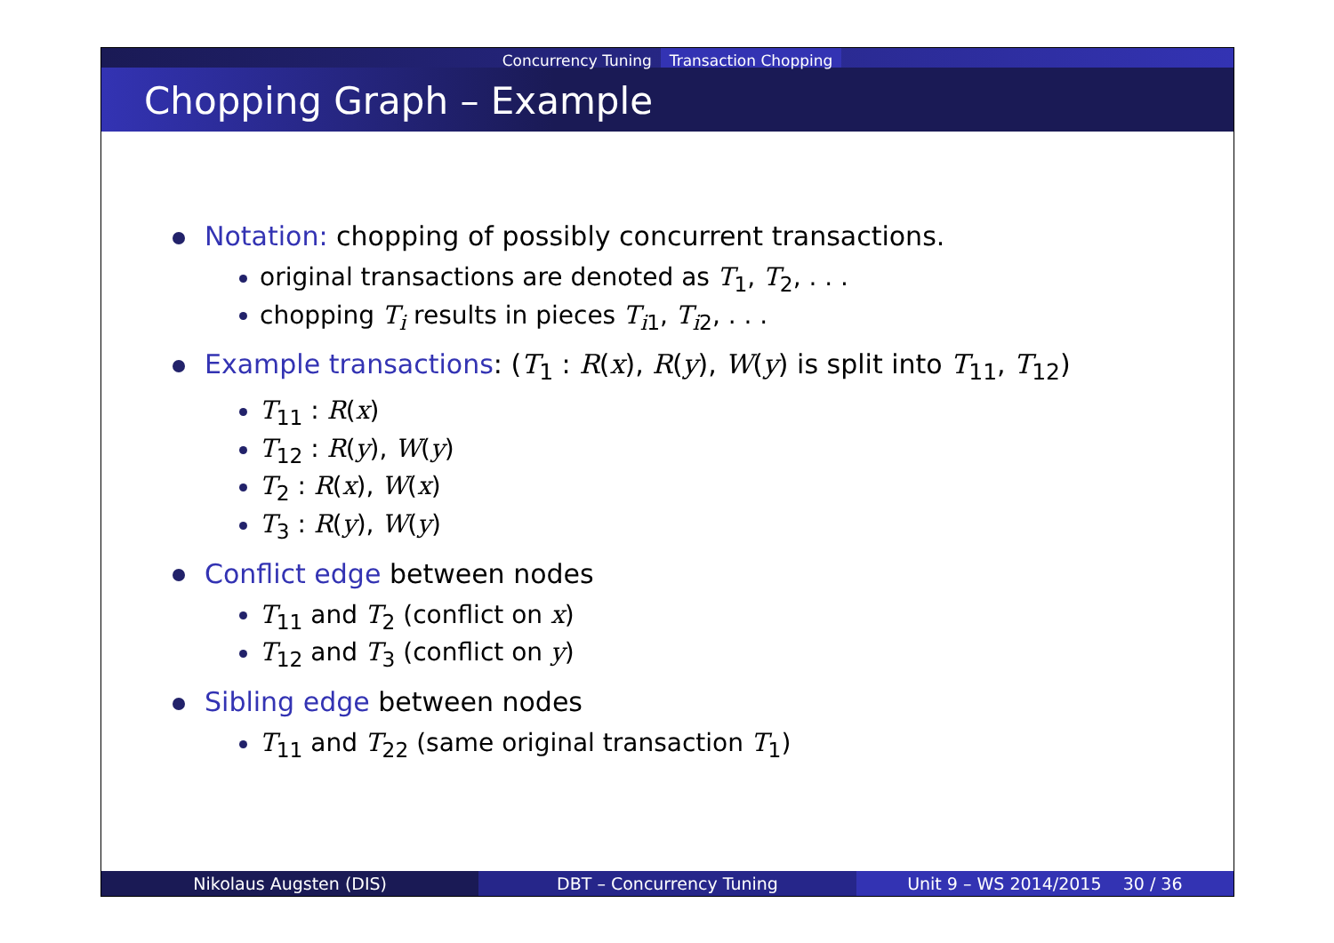Concurrency Tuning Transaction Chopping
Chopping Graph – Example
Notation: chopping of possibly concurrent transactions.
original transactions are denoted as T<sub>1</sub>, T<sub>2</sub>, . . .
chopping T<sub>i</sub> results in pieces T<sub>i1</sub>, T<sub>i2</sub>, . . .
Example transactions: (T<sub>1</sub> : R(x), R(y), W(y) is split into T<sub>11</sub>, T<sub>12</sub>)
T<sub>11</sub> : R(x)
T<sub>12</sub> : R(y), W(y)
T<sub>2</sub> : R(x), W(x)
T<sub>3</sub> : R(y), W(y)
Conflict edge between nodes
T<sub>11</sub> and T<sub>2</sub> (conflict on x)
T<sub>12</sub> and T<sub>3</sub> (conflict on y)
Sibling edge between nodes
T<sub>11</sub> and T<sub>22</sub> (same original transaction T<sub>1</sub>)
Nikolaus Augsten (DIS) DBT – Concurrency Tuning Unit 9 – WS 2014/2015 30 / 36